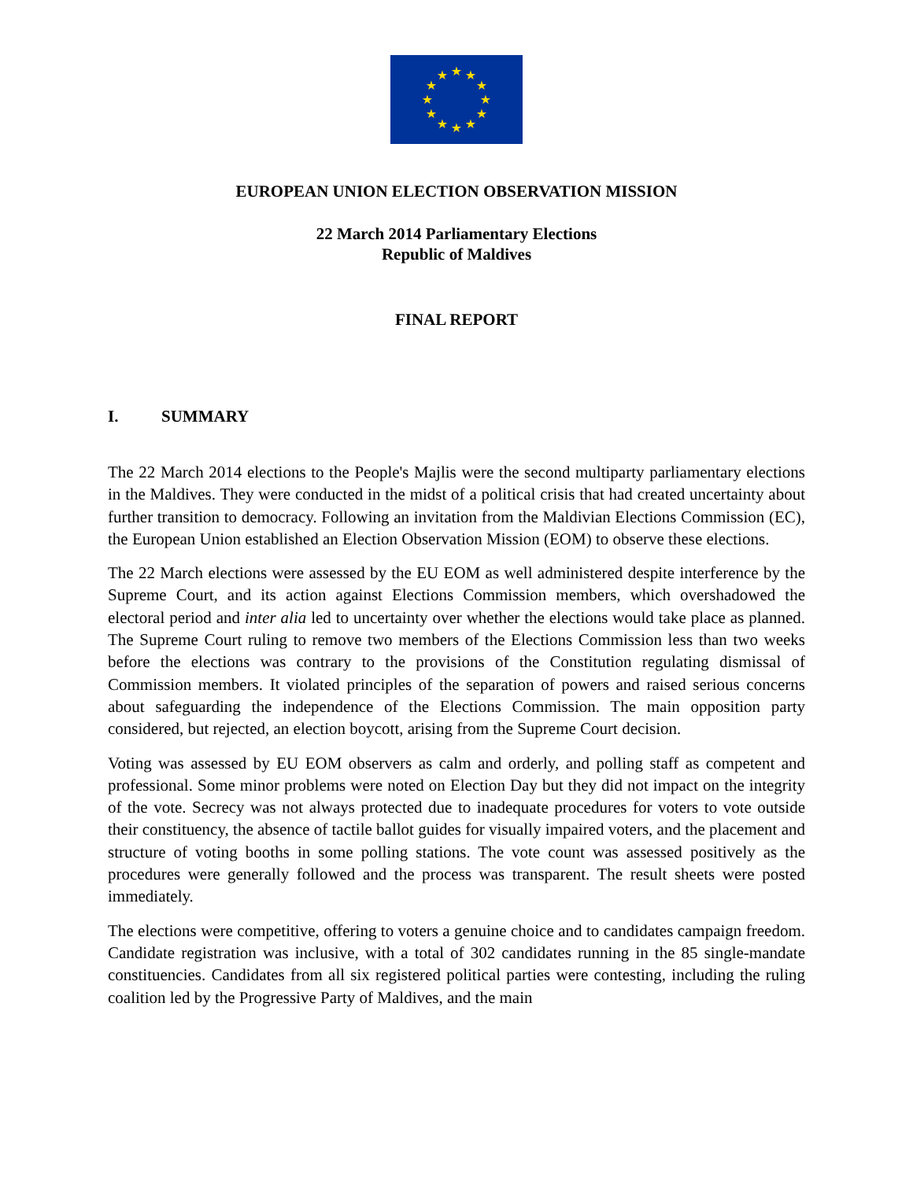★
★
★
★
★
★
★
★
★
★
★
★
EUROPEAN UNION ELECTION OBSERVATION MISSION
22 March 2014 Parliamentary Elections
Republic of Maldives
FINAL REPORT
I. SUMMARY
The 22 March 2014 elections to the People's Majlis were the second multiparty parliamentary elections in the Maldives. They were conducted in the midst of a political crisis that had created uncertainty about further transition to democracy. Following an invitation from the Maldivian Elections Commission (EC), the European Union established an Election Observation Mission (EOM) to observe these elections.
The 22 March elections were assessed by the EU EOM as well administered despite interference by the Supreme Court, and its action against Elections Commission members, which overshadowed the electoral period and inter alia led to uncertainty over whether the elections would take place as planned. The Supreme Court ruling to remove two members of the Elections Commission less than two weeks before the elections was contrary to the provisions of the Constitution regulating dismissal of Commission members. It violated principles of the separation of powers and raised serious concerns about safeguarding the independence of the Elections Commission. The main opposition party considered, but rejected, an election boycott, arising from the Supreme Court decision.
Voting was assessed by EU EOM observers as calm and orderly, and polling staff as competent and professional. Some minor problems were noted on Election Day but they did not impact on the integrity of the vote. Secrecy was not always protected due to inadequate procedures for voters to vote outside their constituency, the absence of tactile ballot guides for visually impaired voters, and the placement and structure of voting booths in some polling stations. The vote count was assessed positively as the procedures were generally followed and the process was transparent. The result sheets were posted immediately.
The elections were competitive, offering to voters a genuine choice and to candidates campaign freedom. Candidate registration was inclusive, with a total of 302 candidates running in the 85 single-mandate constituencies. Candidates from all six registered political parties were contesting, including the ruling coalition led by the Progressive Party of Maldives, and the main